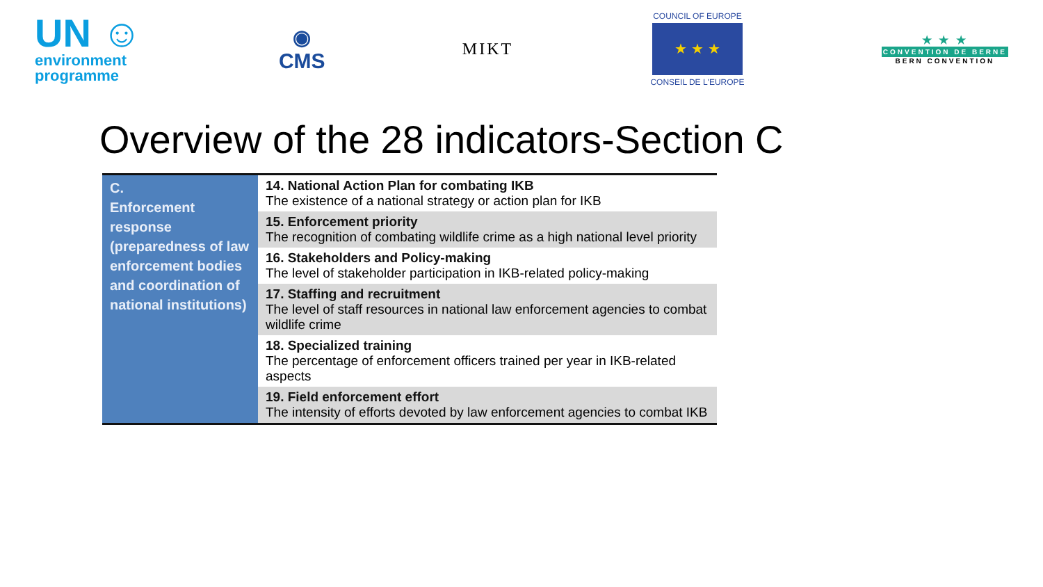UN ☺
environment
programme
◉
CMS
MIKT
COUNCIL OF EUROPE
★ ★ ★
CONSEIL DE L'EUROPE
★ ★ ★
CONVENTION DE BERNE
BERN CONVENTION
Overview of the 28 indicators-Section C
| C. Enforcement response (preparedness of law enforcement bodies and coordination of national institutions) | 14. National Action Plan for combating IKB The existence of a national strategy or action plan for IKB |
| | 15. Enforcement priority The recognition of combating wildlife crime as a high national level priority |
| | 16. Stakeholders and Policy-making The level of stakeholder participation in IKB-related policy-making |
| | 17. Staffing and recruitment The level of staff resources in national law enforcement agencies to combat wildlife crime |
| | 18. Specialized training The percentage of enforcement officers trained per year in IKB-related aspects |
| | 19. Field enforcement effort The intensity of efforts devoted by law enforcement agencies to combat IKB |